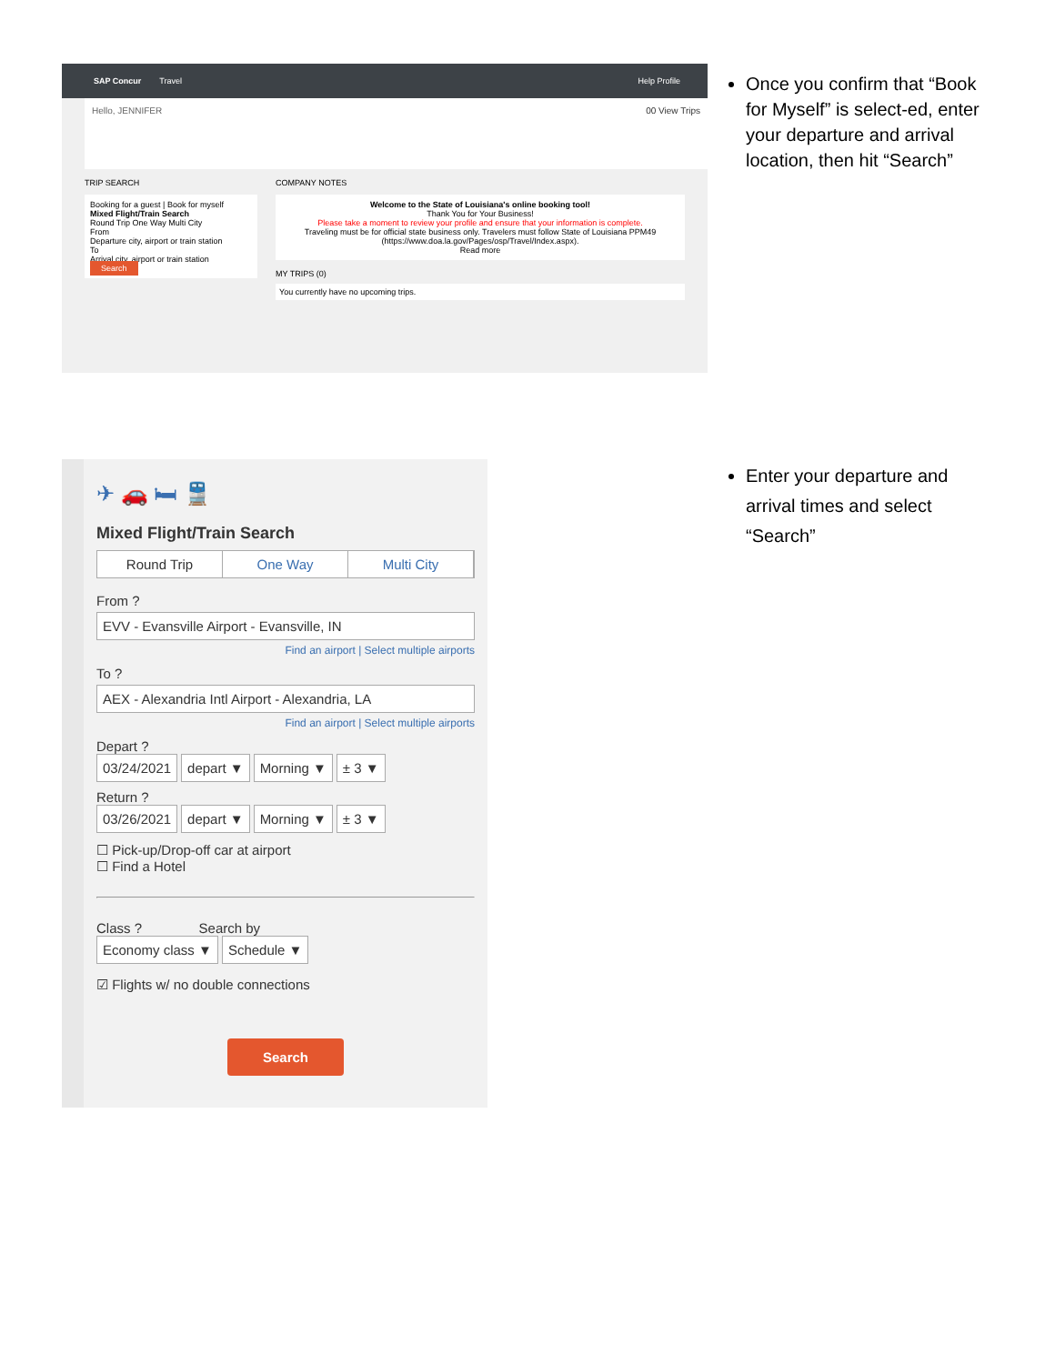SAP Concur Travel Help Profile
Hello, JENNIFER 00 View Trips
TRIP SEARCH
Booking for a guest | Book for myself
Mixed Flight/Train Search
Round Trip One Way Multi City
From
Departure city, airport or train station
To
Arrival city, airport or train station
Search
COMPANY NOTES
Welcome to the State of Louisiana's online booking tool!
Thank You for Your Business!
Please take a moment to review your profile and ensure that your information is complete.
Traveling must be for official state business only. Travelers must follow State of Louisiana PPM49 (https://www.doa.la.gov/Pages/osp/Travel/Index.aspx).
Read more
MY TRIPS (0)
You currently have no upcoming trips.
Once you confirm that “Book for Myself” is select-ed, enter your departure and arrival location, then hit “Search”
✈ 🚗 🛏 🚆
Mixed Flight/Train Search
Round Trip One Way Multi City
From ?
EVV - Evansville Airport - Evansville, IN
Find an airport | Select multiple airports
To ?
AEX - Alexandria Intl Airport - Alexandria, LA
Find an airport | Select multiple airports
Depart ?
03/24/2021 depart ▼ Morning ▼ ± 3 ▼
Return ?
03/26/2021 depart ▼ Morning ▼ ± 3 ▼
☐ Pick-up/Drop-off car at airport
☐ Find a Hotel
Class ? Search by
Economy class ▼ Schedule ▼
☑ Flights w/ no double connections
Search
Enter your departure and arrival times and select “Search”